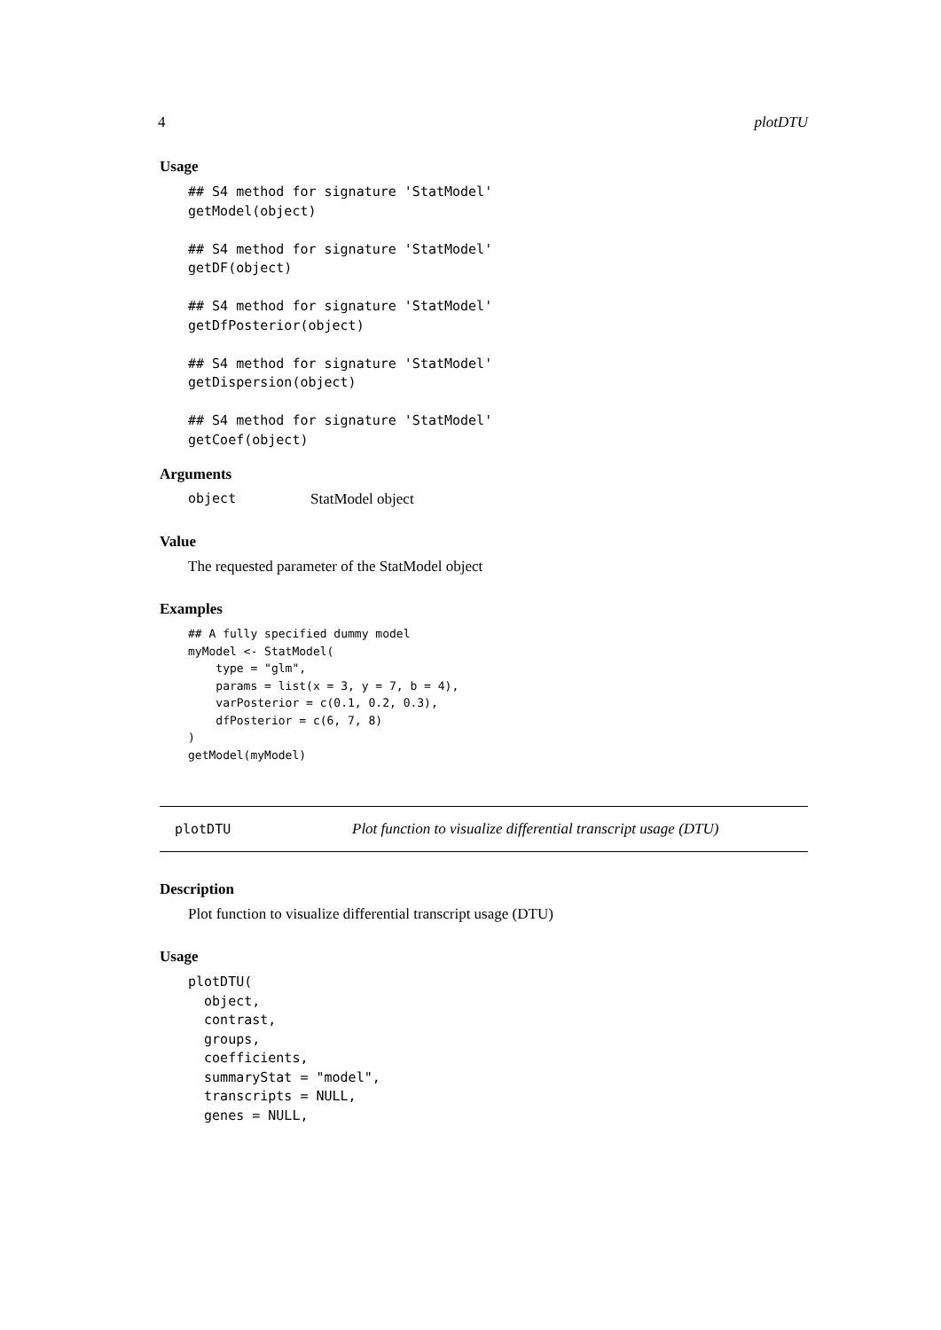4 plotDTU
Usage
## S4 method for signature 'StatModel'
getModel(object)

## S4 method for signature 'StatModel'
getDF(object)

## S4 method for signature 'StatModel'
getDfPosterior(object)

## S4 method for signature 'StatModel'
getDispersion(object)

## S4 method for signature 'StatModel'
getCoef(object)
Arguments
object StatModel object
Value
The requested parameter of the StatModel object
Examples
## A fully specified dummy model
myModel <- StatModel(
    type = "glm",
    params = list(x = 3, y = 7, b = 4),
    varPosterior = c(0.1, 0.2, 0.3),
    dfPosterior = c(6, 7, 8)
)
getModel(myModel)
plotDTU Plot function to visualize differential transcript usage (DTU)
Description
Plot function to visualize differential transcript usage (DTU)
Usage
plotDTU(
  object,
  contrast,
  groups,
  coefficients,
  summaryStat = "model",
  transcripts = NULL,
  genes = NULL,